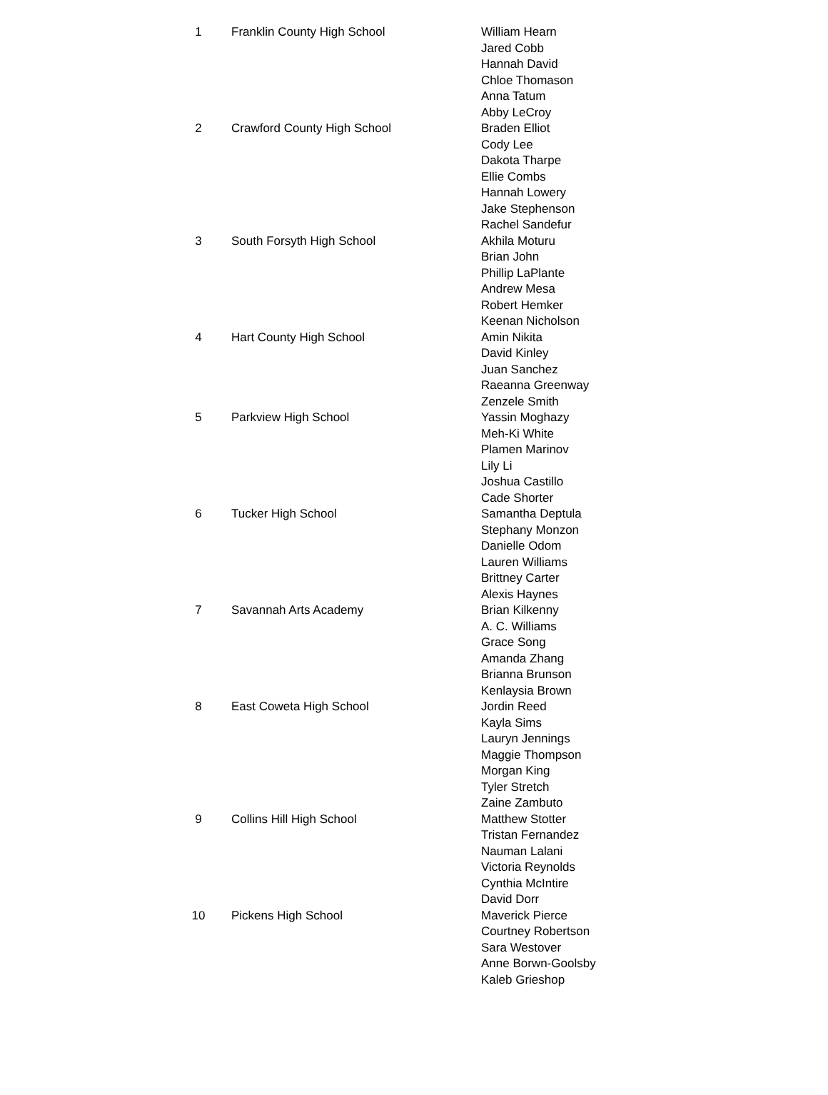| 1 | Franklin County High School | William Hearn Jared Cobb Hannah David Chloe Thomason Anna Tatum Abby LeCroy |
| 2 | Crawford County High School | Braden Elliot Cody Lee Dakota Tharpe Ellie Combs Hannah Lowery Jake Stephenson Rachel Sandefur |
| 3 | South Forsyth High School | Akhila Moturu Brian John Phillip LaPlante Andrew Mesa Robert Hemker Keenan Nicholson |
| 4 | Hart County High School | Amin Nikita David Kinley Juan Sanchez Raeanna Greenway Zenzele Smith |
| 5 | Parkview High School | Yassin Moghazy Meh-Ki White Plamen Marinov Lily Li Joshua Castillo Cade Shorter |
| 6 | Tucker High School | Samantha Deptula Stephany Monzon Danielle Odom Lauren Williams Brittney Carter Alexis Haynes |
| 7 | Savannah Arts Academy | Brian Kilkenny A. C. Williams Grace Song Amanda Zhang Brianna Brunson Kenlaysia Brown |
| 8 | East Coweta High School | Jordin Reed Kayla Sims Lauryn Jennings Maggie Thompson Morgan King Tyler Stretch Zaine Zambuto |
| 9 | Collins Hill High School | Matthew Stotter Tristan Fernandez Nauman Lalani Victoria Reynolds Cynthia McIntire David Dorr |
| 10 | Pickens High School | Maverick Pierce Courtney Robertson Sara Westover Anne Borwn-Goolsby Kaleb Grieshop |